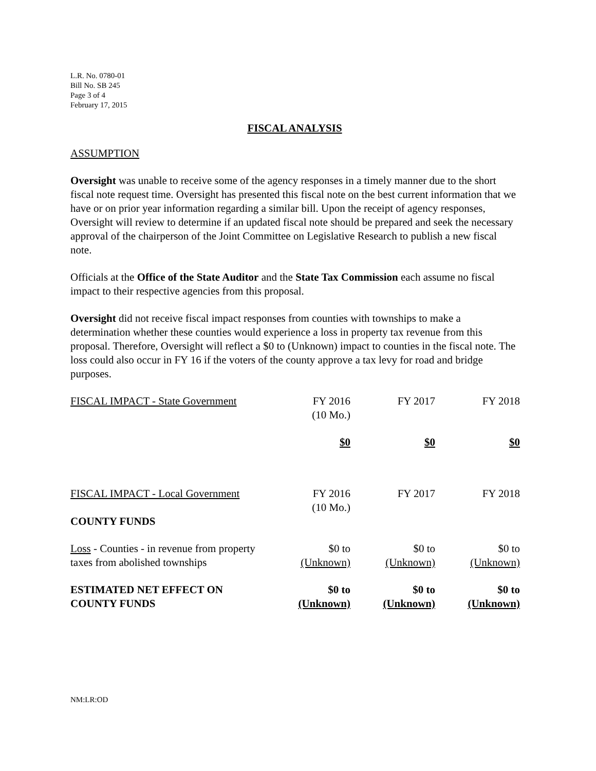L.R. No. 0780-01
Bill No. SB 245
Page 3 of 4
February 17, 2015
FISCAL ANALYSIS
ASSUMPTION
Oversight was unable to receive some of the agency responses in a timely manner due to the short fiscal note request time. Oversight has presented this fiscal note on the best current information that we have or on prior year information regarding a similar bill. Upon the receipt of agency responses, Oversight will review to determine if an updated fiscal note should be prepared and seek the necessary approval of the chairperson of the Joint Committee on Legislative Research to publish a new fiscal note.
Officials at the Office of the State Auditor and the State Tax Commission each assume no fiscal impact to their respective agencies from this proposal.
Oversight did not receive fiscal impact responses from counties with townships to make a determination whether these counties would experience a loss in property tax revenue from this proposal. Therefore, Oversight will reflect a $0 to (Unknown) impact to counties in the fiscal note. The loss could also occur in FY 16 if the voters of the county approve a tax levy for road and bridge purposes.
| FISCAL IMPACT - State Government | FY 2016 (10 Mo.) | FY 2017 | FY 2018 |
| | $0 | $0 | $0 |
| FISCAL IMPACT - Local Government | FY 2016 (10 Mo.) | FY 2017 | FY 2018 |
| COUNTY FUNDS | | | |
| Loss - Counties - in revenue from property taxes from abolished townships | $0 to (Unknown) | $0 to (Unknown) | $0 to (Unknown) |
| ESTIMATED NET EFFECT ON COUNTY FUNDS | $0 to (Unknown) | $0 to (Unknown) | $0 to (Unknown) |
NM:LR:OD